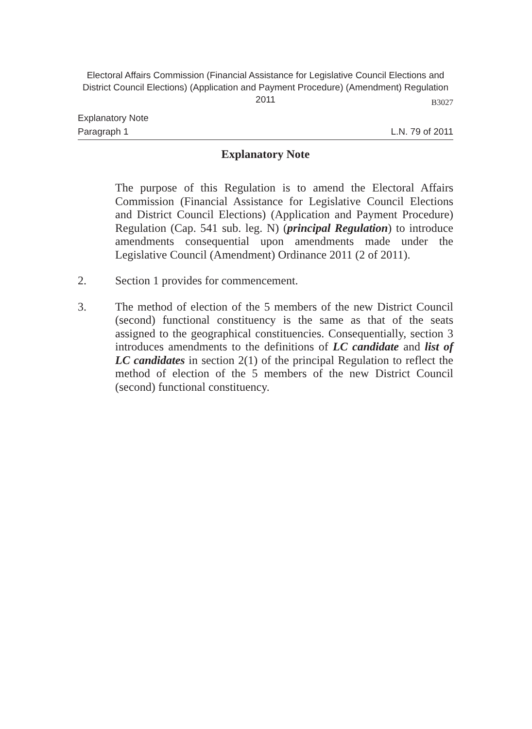Electoral Affairs Commission (Financial Assistance for Legislative Council Elections and District Council Elections) (Application and Payment Procedure) (Amendment) Regulation 2011
B3027
Explanatory Note
Paragraph 1 L.N. 79 of 2011
Explanatory Note
The purpose of this Regulation is to amend the Electoral Affairs Commission (Financial Assistance for Legislative Council Elections and District Council Elections) (Application and Payment Procedure) Regulation (Cap. 541 sub. leg. N) (principal Regulation) to introduce amendments consequential upon amendments made under the Legislative Council (Amendment) Ordinance 2011 (2 of 2011).
2. Section 1 provides for commencement.
3. The method of election of the 5 members of the new District Council (second) functional constituency is the same as that of the seats assigned to the geographical constituencies. Consequentially, section 3 introduces amendments to the definitions of LC candidate and list of LC candidates in section 2(1) of the principal Regulation to reflect the method of election of the 5 members of the new District Council (second) functional constituency.